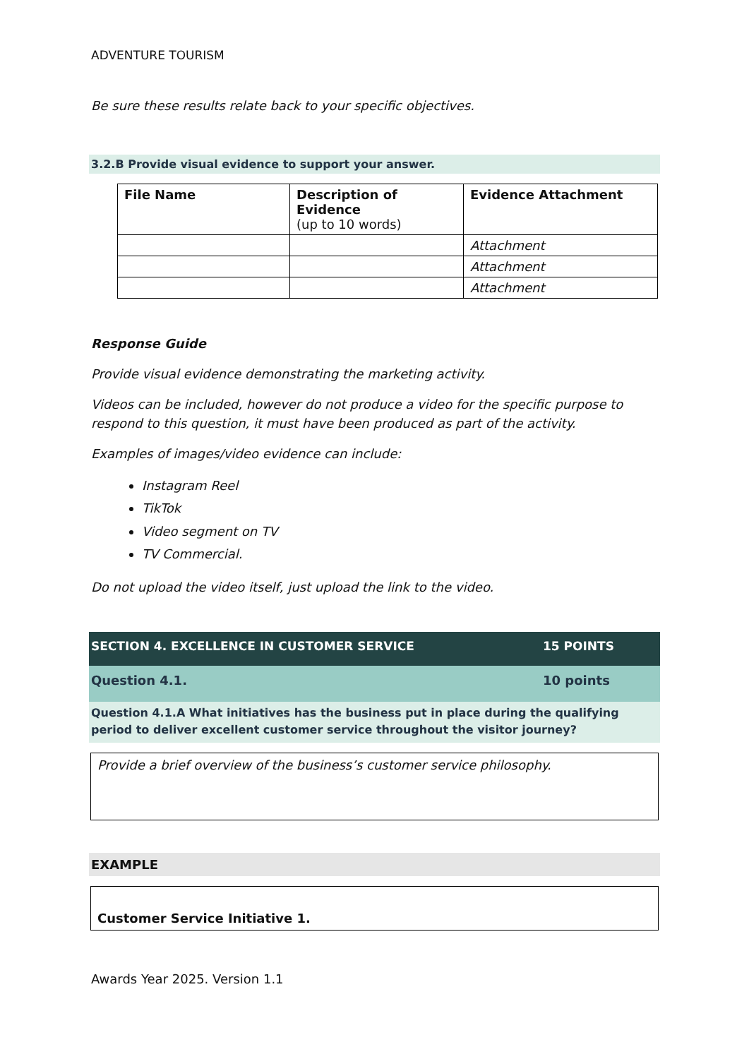ADVENTURE TOURISM
Be sure these results relate back to your specific objectives.
3.2.B Provide visual evidence to support your answer.
| File Name | Description of Evidence (up to 10 words) | Evidence Attachment |
| --- | --- | --- |
| | | Attachment |
| | | Attachment |
| | | Attachment |
Response Guide
Provide visual evidence demonstrating the marketing activity.
Videos can be included, however do not produce a video for the specific purpose to respond to this question, it must have been produced as part of the activity.
Examples of images/video evidence can include:
Instagram Reel
TikTok
Video segment on TV
TV Commercial.
Do not upload the video itself, just upload the link to the video.
SECTION 4. EXCELLENCE IN CUSTOMER SERVICE 15 POINTS
Question 4.1. 10 points
Question 4.1.A What initiatives has the business put in place during the qualifying period to deliver excellent customer service throughout the visitor journey?
Provide a brief overview of the business’s customer service philosophy.
EXAMPLE
Customer Service Initiative 1.
Awards Year 2025. Version 1.1